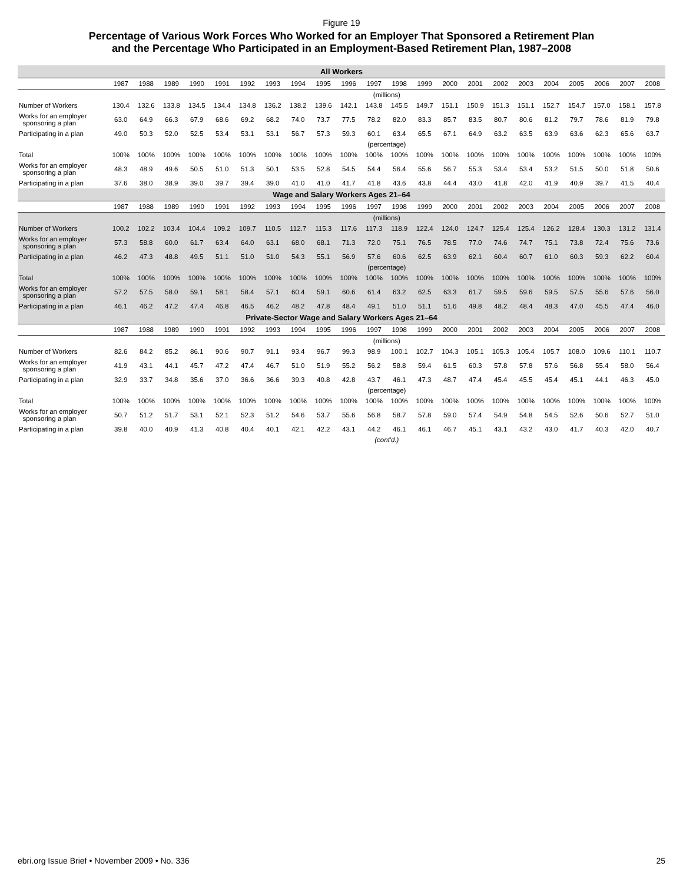Figure 19
Percentage of Various Work Forces Who Worked for an Employer That Sponsored a Retirement Plan
and the Percentage Who Participated in an Employment-Based Retirement Plan, 1987–2008
| All Workers | | | | | | | | | | | | | | | | | | | | | | |
| --- | --- | --- | --- | --- | --- | --- | --- | --- | --- | --- | --- | --- | --- | --- | --- | --- | --- | --- | --- | --- | --- | --- |
| | 1987 | 1988 | 1989 | 1990 | 1991 | 1992 | 1993 | 1994 | 1995 | 1996 | 1997 | 1998 | 1999 | 2000 | 2001 | 2002 | 2003 | 2004 | 2005 | 2006 | 2007 | 2008 |
| | (millions) | | | | | | | | | | | | | | | | | | | | | |
| Number of Workers | 130.4 | 132.6 | 133.8 | 134.5 | 134.4 | 134.8 | 136.2 | 138.2 | 139.6 | 142.1 | 143.8 | 145.5 | 149.7 | 151.1 | 150.9 | 151.3 | 151.1 | 152.7 | 154.7 | 157.0 | 158.1 | 157.8 |
| Works for an employer sponsoring a plan | 63.0 | 64.9 | 66.3 | 67.9 | 68.6 | 69.2 | 68.2 | 74.0 | 73.7 | 77.5 | 78.2 | 82.0 | 83.3 | 85.7 | 83.5 | 80.7 | 80.6 | 81.2 | 79.7 | 78.6 | 81.9 | 79.8 |
| Participating in a plan | 49.0 | 50.3 | 52.0 | 52.5 | 53.4 | 53.1 | 53.1 | 56.7 | 57.3 | 59.3 | 60.1 | 63.4 | 65.5 | 67.1 | 64.9 | 63.2 | 63.5 | 63.9 | 63.6 | 62.3 | 65.6 | 63.7 |
| | (percentage) | | | | | | | | | | | | | | | | | | | | | |
| Total | 100% | 100% | 100% | 100% | 100% | 100% | 100% | 100% | 100% | 100% | 100% | 100% | 100% | 100% | 100% | 100% | 100% | 100% | 100% | 100% | 100% | 100% |
| Works for an employer sponsoring a plan | 48.3 | 48.9 | 49.6 | 50.5 | 51.0 | 51.3 | 50.1 | 53.5 | 52.8 | 54.5 | 54.4 | 56.4 | 55.6 | 56.7 | 55.3 | 53.4 | 53.4 | 53.2 | 51.5 | 50.0 | 51.8 | 50.6 |
| Participating in a plan | 37.6 | 38.0 | 38.9 | 39.0 | 39.7 | 39.4 | 39.0 | 41.0 | 41.0 | 41.7 | 41.8 | 43.6 | 43.8 | 44.4 | 43.0 | 41.8 | 42.0 | 41.9 | 40.9 | 39.7 | 41.5 | 40.4 |
| Wage and Salary Workers Ages 21–64 | | | | | | | | | | | | | | | | | | | | | | |
| | 1987 | 1988 | 1989 | 1990 | 1991 | 1992 | 1993 | 1994 | 1995 | 1996 | 1997 | 1998 | 1999 | 2000 | 2001 | 2002 | 2003 | 2004 | 2005 | 2006 | 2007 | 2008 |
| | (millions) | | | | | | | | | | | | | | | | | | | | | |
| Number of Workers | 100.2 | 102.2 | 103.4 | 104.4 | 109.2 | 109.7 | 110.5 | 112.7 | 115.3 | 117.6 | 117.3 | 118.9 | 122.4 | 124.0 | 124.7 | 125.4 | 125.4 | 126.2 | 128.4 | 130.3 | 131.2 | 131.4 |
| Works for an employer sponsoring a plan | 57.3 | 58.8 | 60.0 | 61.7 | 63.4 | 64.0 | 63.1 | 68.0 | 68.1 | 71.3 | 72.0 | 75.1 | 76.5 | 78.5 | 77.0 | 74.6 | 74.7 | 75.1 | 73.8 | 72.4 | 75.6 | 73.6 |
| Participating in a plan | 46.2 | 47.3 | 48.8 | 49.5 | 51.1 | 51.0 | 51.0 | 54.3 | 55.1 | 56.9 | 57.6 | 60.6 | 62.5 | 63.9 | 62.1 | 60.4 | 60.7 | 61.0 | 60.3 | 59.3 | 62.2 | 60.4 |
| | (percentage) | | | | | | | | | | | | | | | | | | | | | |
| Total | 100% | 100% | 100% | 100% | 100% | 100% | 100% | 100% | 100% | 100% | 100% | 100% | 100% | 100% | 100% | 100% | 100% | 100% | 100% | 100% | 100% | 100% |
| Works for an employer sponsoring a plan | 57.2 | 57.5 | 58.0 | 59.1 | 58.1 | 58.4 | 57.1 | 60.4 | 59.1 | 60.6 | 61.4 | 63.2 | 62.5 | 63.3 | 61.7 | 59.5 | 59.6 | 59.5 | 57.5 | 55.6 | 57.6 | 56.0 |
| Participating in a plan | 46.1 | 46.2 | 47.2 | 47.4 | 46.8 | 46.5 | 46.2 | 48.2 | 47.8 | 48.4 | 49.1 | 51.0 | 51.1 | 51.6 | 49.8 | 48.2 | 48.4 | 48.3 | 47.0 | 45.5 | 47.4 | 46.0 |
| Private-Sector Wage and Salary Workers Ages 21–64 | | | | | | | | | | | | | | | | | | | | | | |
| | 1987 | 1988 | 1989 | 1990 | 1991 | 1992 | 1993 | 1994 | 1995 | 1996 | 1997 | 1998 | 1999 | 2000 | 2001 | 2002 | 2003 | 2004 | 2005 | 2006 | 2007 | 2008 |
| | (millions) | | | | | | | | | | | | | | | | | | | | | |
| Number of Workers | 82.6 | 84.2 | 85.2 | 86.1 | 90.6 | 90.7 | 91.1 | 93.4 | 96.7 | 99.3 | 98.9 | 100.1 | 102.7 | 104.3 | 105.1 | 105.3 | 105.4 | 105.7 | 108.0 | 109.6 | 110.1 | 110.7 |
| Works for an employer sponsoring a plan | 41.9 | 43.1 | 44.1 | 45.7 | 47.2 | 47.4 | 46.7 | 51.0 | 51.9 | 55.2 | 56.2 | 58.8 | 59.4 | 61.5 | 60.3 | 57.8 | 57.8 | 57.6 | 56.8 | 55.4 | 58.0 | 56.4 |
| Participating in a plan | 32.9 | 33.7 | 34.8 | 35.6 | 37.0 | 36.6 | 36.6 | 39.3 | 40.8 | 42.8 | 43.7 | 46.1 | 47.3 | 48.7 | 47.4 | 45.4 | 45.5 | 45.4 | 45.1 | 44.1 | 46.3 | 45.0 |
| | (percentage) | | | | | | | | | | | | | | | | | | | | | |
| Total | 100% | 100% | 100% | 100% | 100% | 100% | 100% | 100% | 100% | 100% | 100% | 100% | 100% | 100% | 100% | 100% | 100% | 100% | 100% | 100% | 100% | 100% |
| Works for an employer sponsoring a plan | 50.7 | 51.2 | 51.7 | 53.1 | 52.1 | 52.3 | 51.2 | 54.6 | 53.7 | 55.6 | 56.8 | 58.7 | 57.8 | 59.0 | 57.4 | 54.9 | 54.8 | 54.5 | 52.6 | 50.6 | 52.7 | 51.0 |
| Participating in a plan | 39.8 | 40.0 | 40.9 | 41.3 | 40.8 | 40.4 | 40.1 | 42.1 | 42.2 | 43.1 | 44.2 | 46.1 | 46.1 | 46.7 | 45.1 | 43.1 | 43.2 | 43.0 | 41.7 | 40.3 | 42.0 | 40.7 |
| | (cont'd.) | | | | | | | | | | | | | | | | | | | | | |
ebri.org Issue Brief • November 2009 • No. 336 25